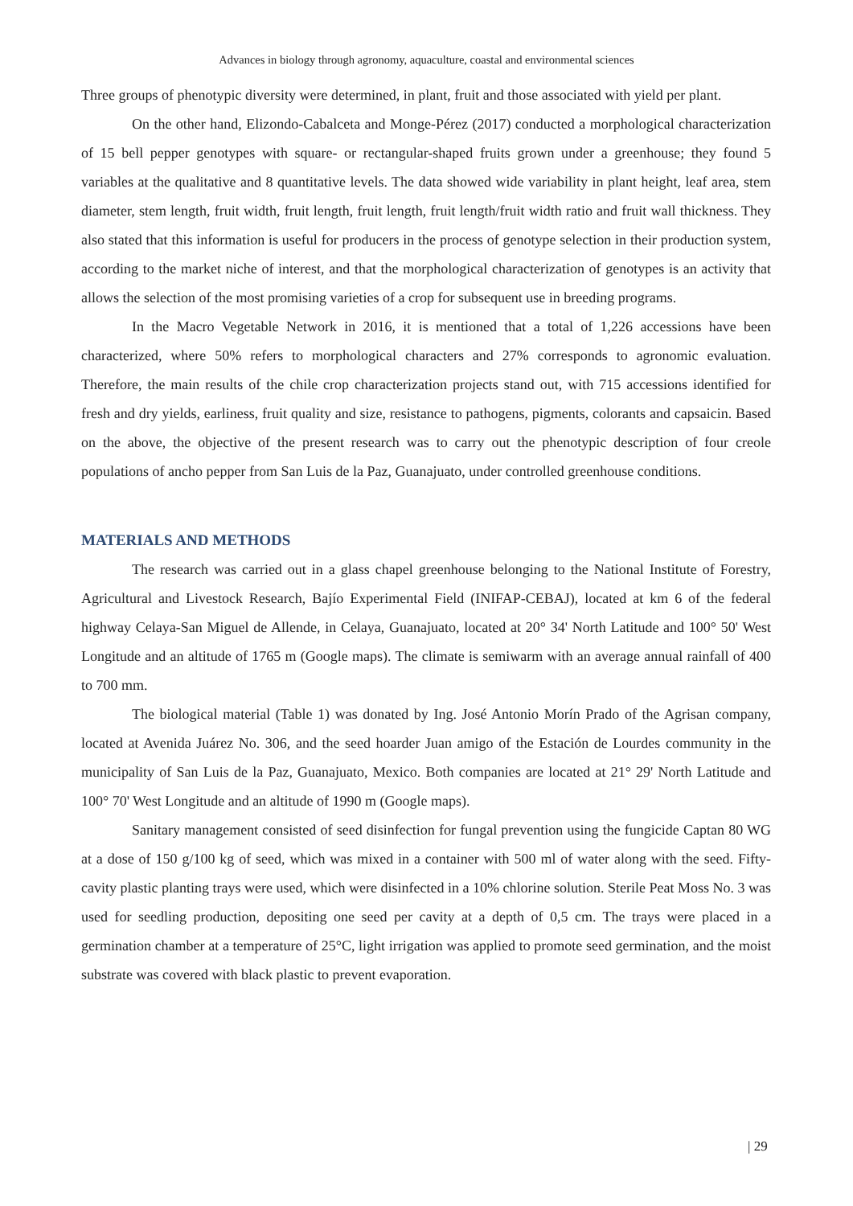Advances in biology through agronomy, aquaculture, coastal and environmental sciences
Three groups of phenotypic diversity were determined, in plant, fruit and those associated with yield per plant.
On the other hand, Elizondo-Cabalceta and Monge-Pérez (2017) conducted a morphological characterization of 15 bell pepper genotypes with square- or rectangular-shaped fruits grown under a greenhouse; they found 5 variables at the qualitative and 8 quantitative levels. The data showed wide variability in plant height, leaf area, stem diameter, stem length, fruit width, fruit length, fruit length, fruit length/fruit width ratio and fruit wall thickness. They also stated that this information is useful for producers in the process of genotype selection in their production system, according to the market niche of interest, and that the morphological characterization of genotypes is an activity that allows the selection of the most promising varieties of a crop for subsequent use in breeding programs.
In the Macro Vegetable Network in 2016, it is mentioned that a total of 1,226 accessions have been characterized, where 50% refers to morphological characters and 27% corresponds to agronomic evaluation. Therefore, the main results of the chile crop characterization projects stand out, with 715 accessions identified for fresh and dry yields, earliness, fruit quality and size, resistance to pathogens, pigments, colorants and capsaicin. Based on the above, the objective of the present research was to carry out the phenotypic description of four creole populations of ancho pepper from San Luis de la Paz, Guanajuato, under controlled greenhouse conditions.
MATERIALS AND METHODS
The research was carried out in a glass chapel greenhouse belonging to the National Institute of Forestry, Agricultural and Livestock Research, Bajío Experimental Field (INIFAP-CEBAJ), located at km 6 of the federal highway Celaya-San Miguel de Allende, in Celaya, Guanajuato, located at 20° 34' North Latitude and 100° 50' West Longitude and an altitude of 1765 m (Google maps). The climate is semiwarm with an average annual rainfall of 400 to 700 mm.
The biological material (Table 1) was donated by Ing. José Antonio Morín Prado of the Agrisan company, located at Avenida Juárez No. 306, and the seed hoarder Juan amigo of the Estación de Lourdes community in the municipality of San Luis de la Paz, Guanajuato, Mexico. Both companies are located at 21° 29' North Latitude and 100° 70' West Longitude and an altitude of 1990 m (Google maps).
Sanitary management consisted of seed disinfection for fungal prevention using the fungicide Captan 80 WG at a dose of 150 g/100 kg of seed, which was mixed in a container with 500 ml of water along with the seed. Fifty-cavity plastic planting trays were used, which were disinfected in a 10% chlorine solution. Sterile Peat Moss No. 3 was used for seedling production, depositing one seed per cavity at a depth of 0,5 cm. The trays were placed in a germination chamber at a temperature of 25°C, light irrigation was applied to promote seed germination, and the moist substrate was covered with black plastic to prevent evaporation.
| 29